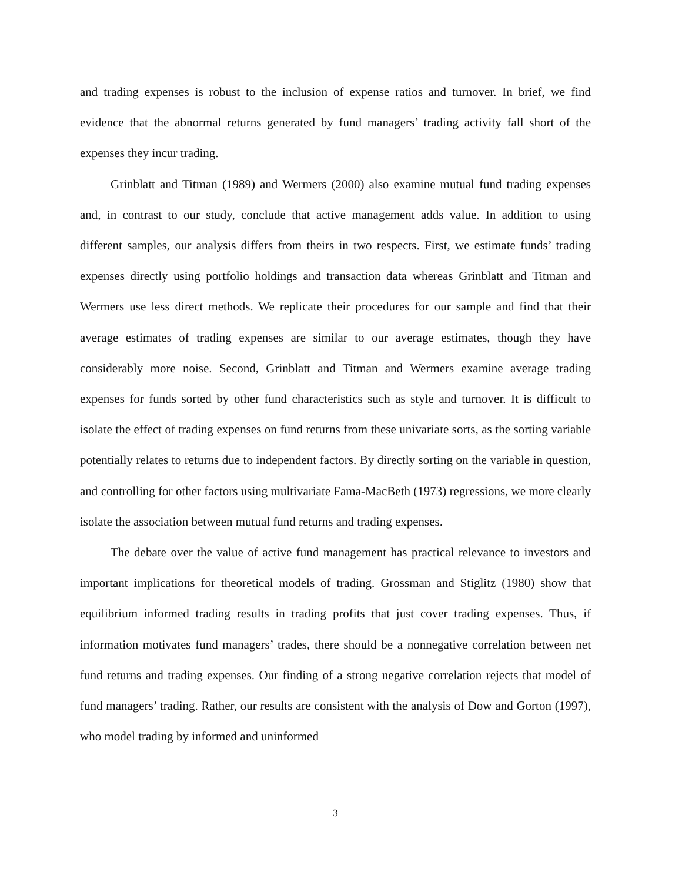and trading expenses is robust to the inclusion of expense ratios and turnover. In brief, we find evidence that the abnormal returns generated by fund managers’ trading activity fall short of the expenses they incur trading.
Grinblatt and Titman (1989) and Wermers (2000) also examine mutual fund trading expenses and, in contrast to our study, conclude that active management adds value. In addition to using different samples, our analysis differs from theirs in two respects. First, we estimate funds’ trading expenses directly using portfolio holdings and transaction data whereas Grinblatt and Titman and Wermers use less direct methods. We replicate their procedures for our sample and find that their average estimates of trading expenses are similar to our average estimates, though they have considerably more noise. Second, Grinblatt and Titman and Wermers examine average trading expenses for funds sorted by other fund characteristics such as style and turnover. It is difficult to isolate the effect of trading expenses on fund returns from these univariate sorts, as the sorting variable potentially relates to returns due to independent factors. By directly sorting on the variable in question, and controlling for other factors using multivariate Fama-MacBeth (1973) regressions, we more clearly isolate the association between mutual fund returns and trading expenses.
The debate over the value of active fund management has practical relevance to investors and important implications for theoretical models of trading. Grossman and Stiglitz (1980) show that equilibrium informed trading results in trading profits that just cover trading expenses. Thus, if information motivates fund managers’ trades, there should be a nonnegative correlation between net fund returns and trading expenses. Our finding of a strong negative correlation rejects that model of fund managers’ trading. Rather, our results are consistent with the analysis of Dow and Gorton (1997), who model trading by informed and uninformed
3